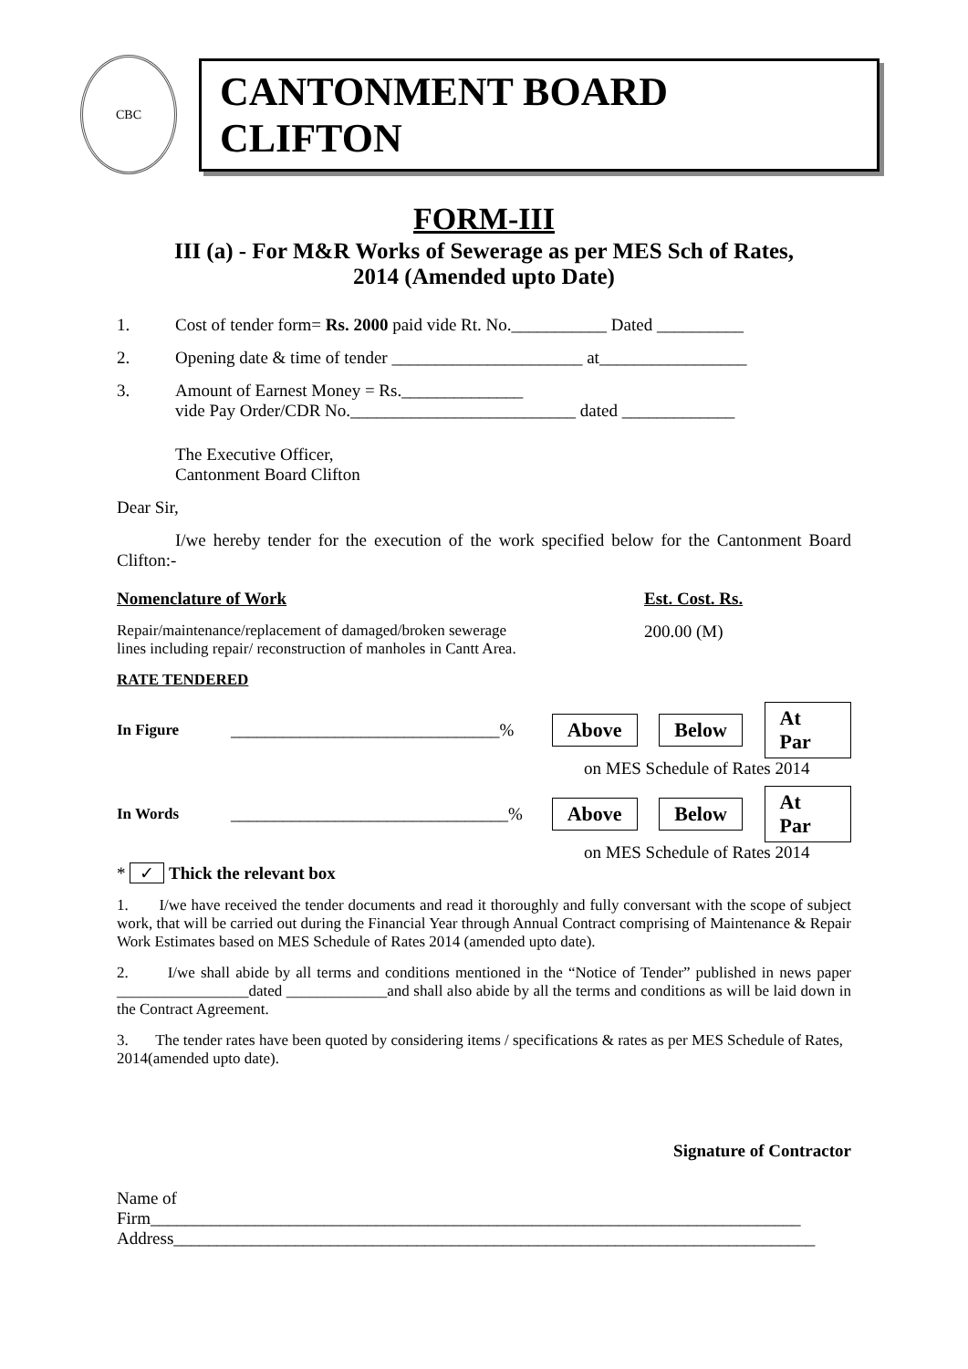CBC
CANTONMENT BOARD CLIFTON
FORM-III
III (a) - For M&R Works of Sewerage as per MES Sch of Rates,
2014 (Amended upto Date)
1. Cost of tender form= Rs. 2000 paid vide Rt. No.___________ Dated __________
2. Opening date & time of tender ______________________ at_________________
3. Amount of Earnest Money = Rs.______________
vide Pay Order/CDR No.__________________________ dated _____________
The Executive Officer,
Cantonment Board Clifton
Dear Sir,
I/we hereby tender for the execution of the work specified below for the Cantonment Board Clifton:-
Nomenclature of Work
Repair/maintenance/replacement of damaged/broken sewerage
lines including repair/ reconstruction of manholes in Cantt Area.
Est. Cost. Rs.
200.00 (M)
RATE TENDERED
In Figure _______________________________% Above Below At Par
on MES Schedule of Rates 2014
In Words ________________________________% Above Below At Par
on MES Schedule of Rates 2014
* ✓ Thick the relevant box
1. I/we have received the tender documents and read it thoroughly and fully conversant with the scope of subject work, that will be carried out during the Financial Year through Annual Contract comprising of Maintenance & Repair Work Estimates based on MES Schedule of Rates 2014 (amended upto date).
2. I/we shall abide by all terms and conditions mentioned in the “Notice of Tender” published in news paper _________________dated _____________and shall also abide by all the terms and conditions as will be laid down in the Contract Agreement.
3. The tender rates have been quoted by considering items / specifications & rates as per MES Schedule of Rates, 2014(amended upto date).
Signature of Contractor
Name of
Firm___________________________________________________________________________
Address__________________________________________________________________________